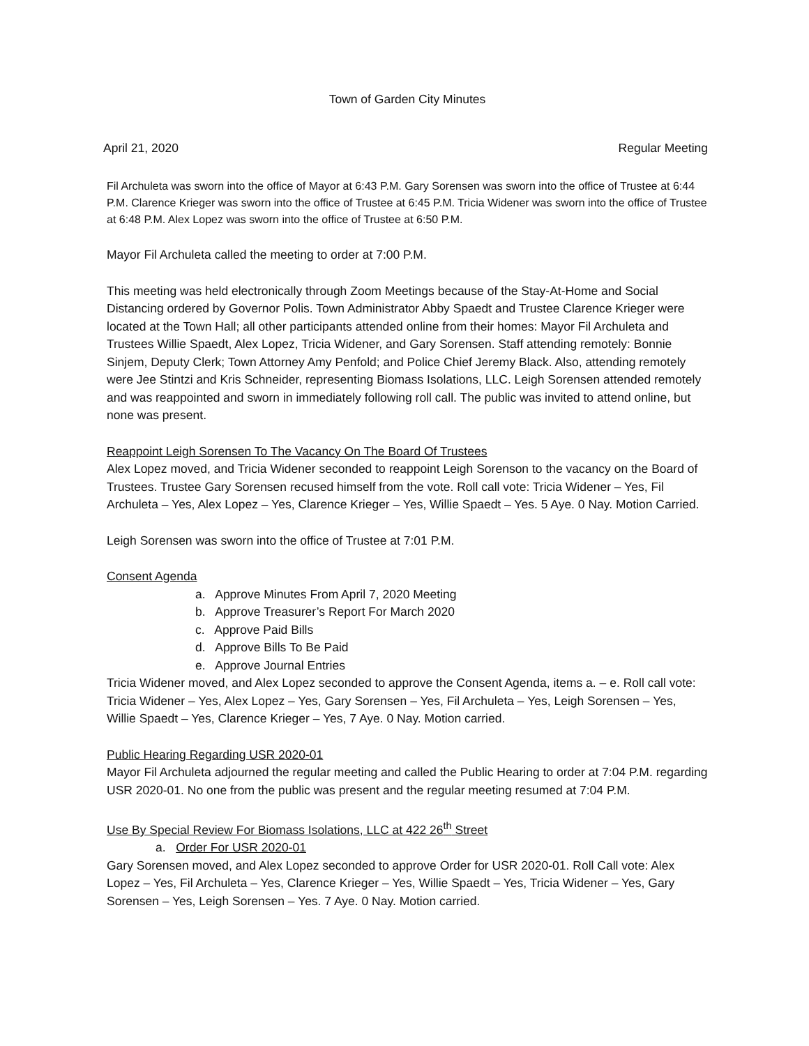Town of Garden City Minutes
April 21, 2020 Regular Meeting
Fil Archuleta was sworn into the office of Mayor at 6:43 P.M. Gary Sorensen was sworn into the office of Trustee at 6:44 P.M. Clarence Krieger was sworn into the office of Trustee at 6:45 P.M. Tricia Widener was sworn into the office of Trustee at 6:48 P.M. Alex Lopez was sworn into the office of Trustee at 6:50 P.M.
Mayor Fil Archuleta called the meeting to order at 7:00 P.M.
This meeting was held electronically through Zoom Meetings because of the Stay-At-Home and Social Distancing ordered by Governor Polis. Town Administrator Abby Spaedt and Trustee Clarence Krieger were located at the Town Hall; all other participants attended online from their homes: Mayor Fil Archuleta and Trustees Willie Spaedt, Alex Lopez, Tricia Widener, and Gary Sorensen. Staff attending remotely: Bonnie Sinjem, Deputy Clerk; Town Attorney Amy Penfold; and Police Chief Jeremy Black. Also, attending remotely were Jee Stintzi and Kris Schneider, representing Biomass Isolations, LLC. Leigh Sorensen attended remotely and was reappointed and sworn in immediately following roll call. The public was invited to attend online, but none was present.
Reappoint Leigh Sorensen To The Vacancy On The Board Of Trustees
Alex Lopez moved, and Tricia Widener seconded to reappoint Leigh Sorenson to the vacancy on the Board of Trustees. Trustee Gary Sorensen recused himself from the vote. Roll call vote: Tricia Widener – Yes, Fil Archuleta – Yes, Alex Lopez – Yes, Clarence Krieger – Yes, Willie Spaedt – Yes. 5 Aye. 0 Nay. Motion Carried.
Leigh Sorensen was sworn into the office of Trustee at 7:01 P.M.
Consent Agenda
a. Approve Minutes From April 7, 2020 Meeting
b. Approve Treasurer’s Report For March 2020
c. Approve Paid Bills
d. Approve Bills To Be Paid
e. Approve Journal Entries
Tricia Widener moved, and Alex Lopez seconded to approve the Consent Agenda, items a. – e. Roll call vote: Tricia Widener – Yes, Alex Lopez – Yes, Gary Sorensen – Yes, Fil Archuleta – Yes, Leigh Sorensen – Yes, Willie Spaedt – Yes, Clarence Krieger – Yes, 7 Aye. 0 Nay. Motion carried.
Public Hearing Regarding USR 2020-01
Mayor Fil Archuleta adjourned the regular meeting and called the Public Hearing to order at 7:04 P.M. regarding USR 2020-01. No one from the public was present and the regular meeting resumed at 7:04 P.M.
Use By Special Review For Biomass Isolations, LLC at 422 26<sup>th</sup> Street
a. Order For USR 2020-01
Gary Sorensen moved, and Alex Lopez seconded to approve Order for USR 2020-01. Roll Call vote: Alex Lopez – Yes, Fil Archuleta – Yes, Clarence Krieger – Yes, Willie Spaedt – Yes, Tricia Widener – Yes, Gary Sorensen – Yes, Leigh Sorensen – Yes. 7 Aye. 0 Nay. Motion carried.